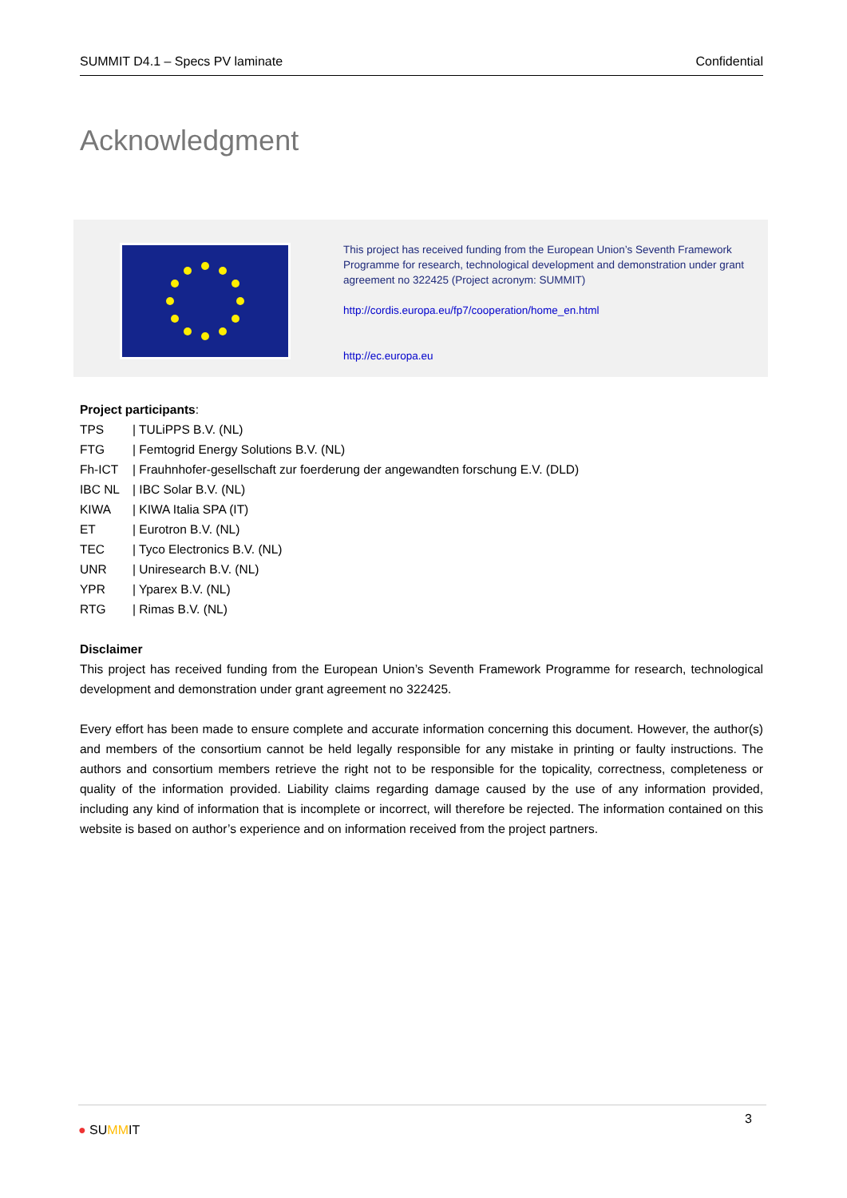SUMMIT D4.1 – Specs PV laminate Confidential
Acknowledgment
This project has received funding from the European Union’s Seventh Framework Programme for research, technological development and demonstration under grant agreement no 322425 (Project acronym: SUMMIT)
http://cordis.europa.eu/fp7/cooperation/home_en.html
http://ec.europa.eu
Project participants:
TPS | TULiPPS B.V. (NL)
FTG | Femtogrid Energy Solutions B.V. (NL)
Fh-ICT | Frauhnhofer-gesellschaft zur foerderung der angewandten forschung E.V. (DLD)
IBC NL | IBC Solar B.V. (NL)
KIWA | KIWA Italia SPA (IT)
ET | Eurotron B.V. (NL)
TEC | Tyco Electronics B.V. (NL)
UNR | Uniresearch B.V. (NL)
YPR | Yparex B.V. (NL)
RTG | Rimas B.V. (NL)
Disclaimer
This project has received funding from the European Union’s Seventh Framework Programme for research, technological development and demonstration under grant agreement no 322425.
Every effort has been made to ensure complete and accurate information concerning this document. However, the author(s) and members of the consortium cannot be held legally responsible for any mistake in printing or faulty instructions. The authors and consortium members retrieve the right not to be responsible for the topicality, correctness, completeness or quality of the information provided. Liability claims regarding damage caused by the use of any information provided, including any kind of information that is incomplete or incorrect, will therefore be rejected. The information contained on this website is based on author’s experience and on information received from the project partners.
● SUMMIT 3